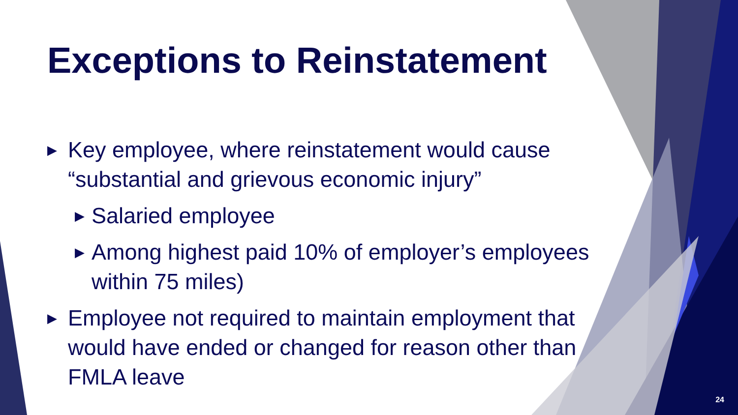Exceptions to Reinstatement
▶ Key employee, where reinstatement would cause “substantial and grievous economic injury”
▶ Salaried employee
▶ Among highest paid 10% of employer’s employees within 75 miles)
▶ Employee not required to maintain employment that would have ended or changed for reason other than FMLA leave
24